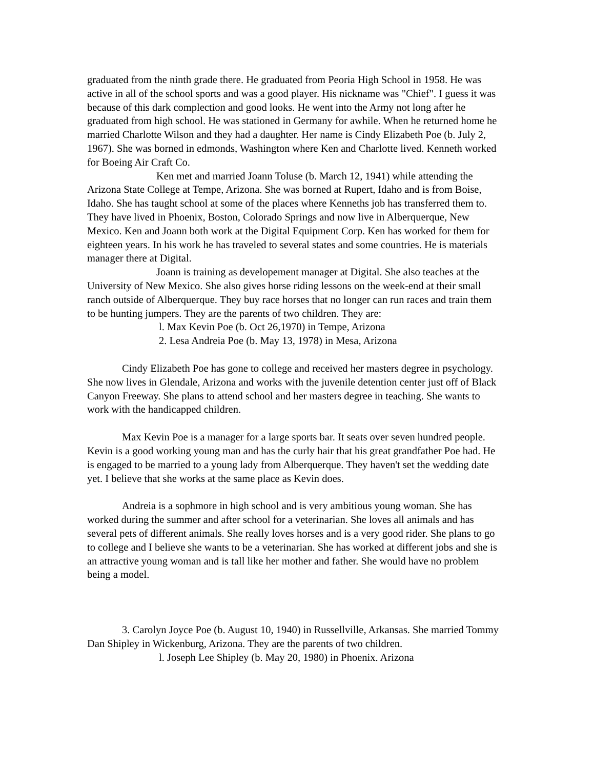graduated from the ninth grade there. He graduated from Peoria High School in 1958. He was active in all of the school sports and was a good player. His nickname was "Chief". I guess it was because of this dark complection and good looks. He went into the Army not long after he graduated from high school. He was stationed in Germany for awhile. When he returned home he married Charlotte Wilson and they had a daughter. Her name is Cindy Elizabeth Poe (b. July 2, 1967). She was borned in edmonds, Washington where Ken and Charlotte lived. Kenneth worked for Boeing Air Craft Co.
Ken met and married Joann Toluse (b. March 12, 1941) while attending the Arizona State College at Tempe, Arizona. She was borned at Rupert, Idaho and is from Boise, Idaho. She has taught school at some of the places where Kenneths job has transferred them to. They have lived in Phoenix, Boston, Colorado Springs and now live in Alberquerque, New Mexico. Ken and Joann both work at the Digital Equipment Corp. Ken has worked for them for eighteen years. In his work he has traveled to several states and some countries. He is materials manager there at Digital.
Joann is training as developement manager at Digital. She also teaches at the University of New Mexico. She also gives horse riding lessons on the week-end at their small ranch outside of Alberquerque. They buy race horses that no longer can run races and train them to be hunting jumpers. They are the parents of two children. They are:
l. Max Kevin Poe (b. Oct 26,1970) in Tempe, Arizona
2. Lesa Andreia Poe (b. May 13, 1978) in Mesa, Arizona
Cindy Elizabeth Poe has gone to college and received her masters degree in psychology. She now lives in Glendale, Arizona and works with the juvenile detention center just off of Black Canyon Freeway. She plans to attend school and her masters degree in teaching. She wants to work with the handicapped children.
Max Kevin Poe is a manager for a large sports bar. It seats over seven hundred people. Kevin is a good working young man and has the curly hair that his great grandfather Poe had. He is engaged to be married to a young lady from Alberquerque. They haven't set the wedding date yet. I believe that she works at the same place as Kevin does.
Andreia is a sophmore in high school and is very ambitious young woman. She has worked during the summer and after school for a veterinarian. She loves all animals and has several pets of different animals. She really loves horses and is a very good rider. She plans to go to college and I believe she wants to be a veterinarian. She has worked at different jobs and she is an attractive young woman and is tall like her mother and father. She would have no problem being a model.
3. Carolyn Joyce Poe (b. August 10, 1940) in Russellville, Arkansas. She married Tommy Dan Shipley in Wickenburg, Arizona. They are the parents of two children.
l. Joseph Lee Shipley (b. May 20, 1980) in Phoenix. Arizona